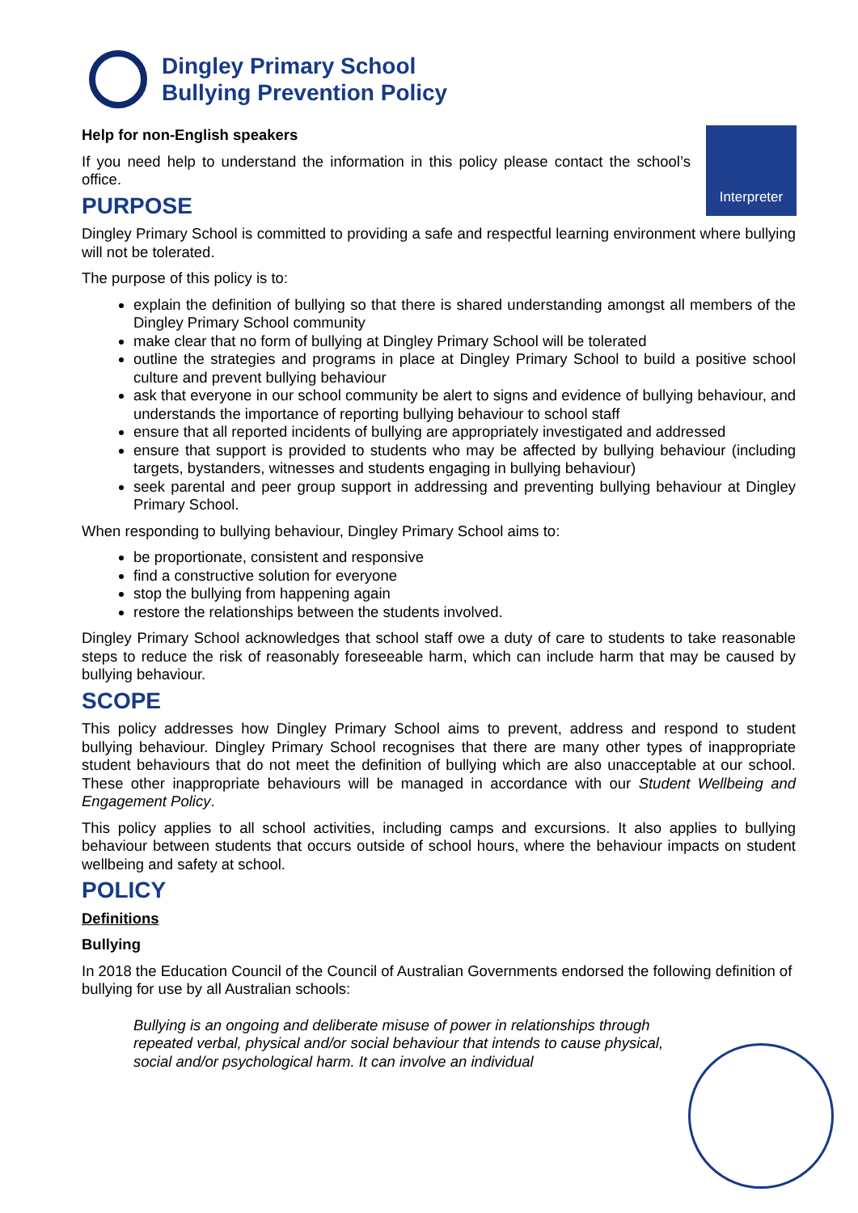Dingley Primary School
Bullying Prevention Policy
Interpreter
Help for non-English speakers
If you need help to understand the information in this policy please contact the school’s office.
PURPOSE
Dingley Primary School is committed to providing a safe and respectful learning environment where bullying will not be tolerated.
The purpose of this policy is to:
explain the definition of bullying so that there is shared understanding amongst all members of the Dingley Primary School community
make clear that no form of bullying at Dingley Primary School will be tolerated
outline the strategies and programs in place at Dingley Primary School to build a positive school culture and prevent bullying behaviour
ask that everyone in our school community be alert to signs and evidence of bullying behaviour, and understands the importance of reporting bullying behaviour to school staff
ensure that all reported incidents of bullying are appropriately investigated and addressed
ensure that support is provided to students who may be affected by bullying behaviour (including targets, bystanders, witnesses and students engaging in bullying behaviour)
seek parental and peer group support in addressing and preventing bullying behaviour at Dingley Primary School.
When responding to bullying behaviour, Dingley Primary School aims to:
be proportionate, consistent and responsive
find a constructive solution for everyone
stop the bullying from happening again
restore the relationships between the students involved.
Dingley Primary School acknowledges that school staff owe a duty of care to students to take reasonable steps to reduce the risk of reasonably foreseeable harm, which can include harm that may be caused by bullying behaviour.
SCOPE
This policy addresses how Dingley Primary School aims to prevent, address and respond to student bullying behaviour. Dingley Primary School recognises that there are many other types of inappropriate student behaviours that do not meet the definition of bullying which are also unacceptable at our school. These other inappropriate behaviours will be managed in accordance with our Student Wellbeing and Engagement Policy.
This policy applies to all school activities, including camps and excursions. It also applies to bullying behaviour between students that occurs outside of school hours, where the behaviour impacts on student wellbeing and safety at school.
POLICY
Definitions
Bullying
In 2018 the Education Council of the Council of Australian Governments endorsed the following definition of bullying for use by all Australian schools:
Bullying is an ongoing and deliberate misuse of power in relationships through repeated verbal, physical and/or social behaviour that intends to cause physical, social and/or psychological harm. It can involve an individual